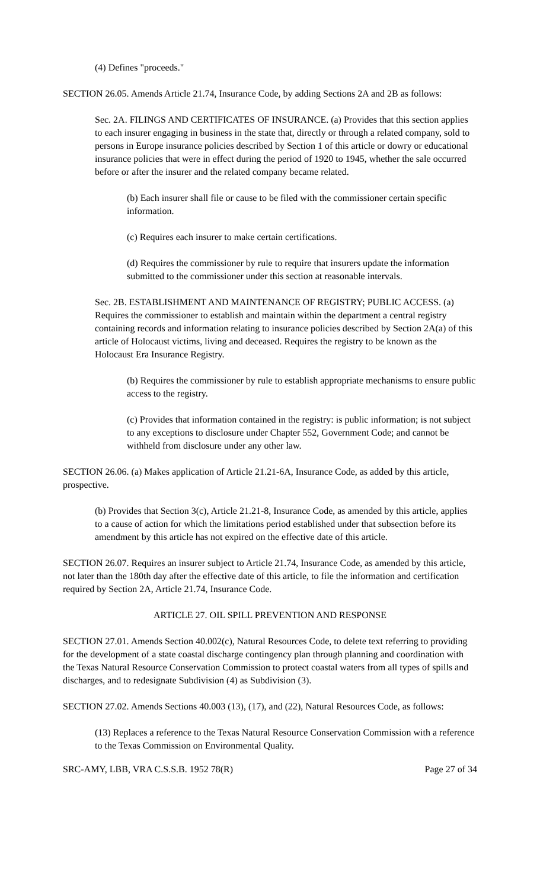(4) Defines "proceeds."
SECTION 26.05. Amends Article 21.74, Insurance Code, by adding Sections 2A and 2B as follows:
Sec. 2A. FILINGS AND CERTIFICATES OF INSURANCE. (a) Provides that this section applies to each insurer engaging in business in the state that, directly or through a related company, sold to persons in Europe insurance policies described by Section 1 of this article or dowry or educational insurance policies that were in effect during the period of 1920 to 1945, whether the sale occurred before or after the insurer and the related company became related.
(b) Each insurer shall file or cause to be filed with the commissioner certain specific information.
(c) Requires each insurer to make certain certifications.
(d) Requires the commissioner by rule to require that insurers update the information submitted to the commissioner under this section at reasonable intervals.
Sec. 2B. ESTABLISHMENT AND MAINTENANCE OF REGISTRY; PUBLIC ACCESS. (a) Requires the commissioner to establish and maintain within the department a central registry containing records and information relating to insurance policies described by Section 2A(a) of this article of Holocaust victims, living and deceased. Requires the registry to be known as the Holocaust Era Insurance Registry.
(b) Requires the commissioner by rule to establish appropriate mechanisms to ensure public access to the registry.
(c) Provides that information contained in the registry: is public information; is not subject to any exceptions to disclosure under Chapter 552, Government Code; and cannot be withheld from disclosure under any other law.
SECTION 26.06. (a) Makes application of Article 21.21-6A, Insurance Code, as added by this article, prospective.
(b) Provides that Section 3(c), Article 21.21-8, Insurance Code, as amended by this article, applies to a cause of action for which the limitations period established under that subsection before its amendment by this article has not expired on the effective date of this article.
SECTION 26.07. Requires an insurer subject to Article 21.74, Insurance Code, as amended by this article, not later than the 180th day after the effective date of this article, to file the information and certification required by Section 2A, Article 21.74, Insurance Code.
ARTICLE 27. OIL SPILL PREVENTION AND RESPONSE
SECTION 27.01. Amends Section 40.002(c), Natural Resources Code, to delete text referring to providing for the development of a state coastal discharge contingency plan through planning and coordination with the Texas Natural Resource Conservation Commission to protect coastal waters from all types of spills and discharges, and to redesignate Subdivision (4) as Subdivision (3).
SECTION 27.02. Amends Sections 40.003 (13), (17), and (22), Natural Resources Code, as follows:
(13) Replaces a reference to the Texas Natural Resource Conservation Commission with a reference to the Texas Commission on Environmental Quality.
SRC-AMY, LBB, VRA C.S.S.B. 1952 78(R) Page 27 of 34